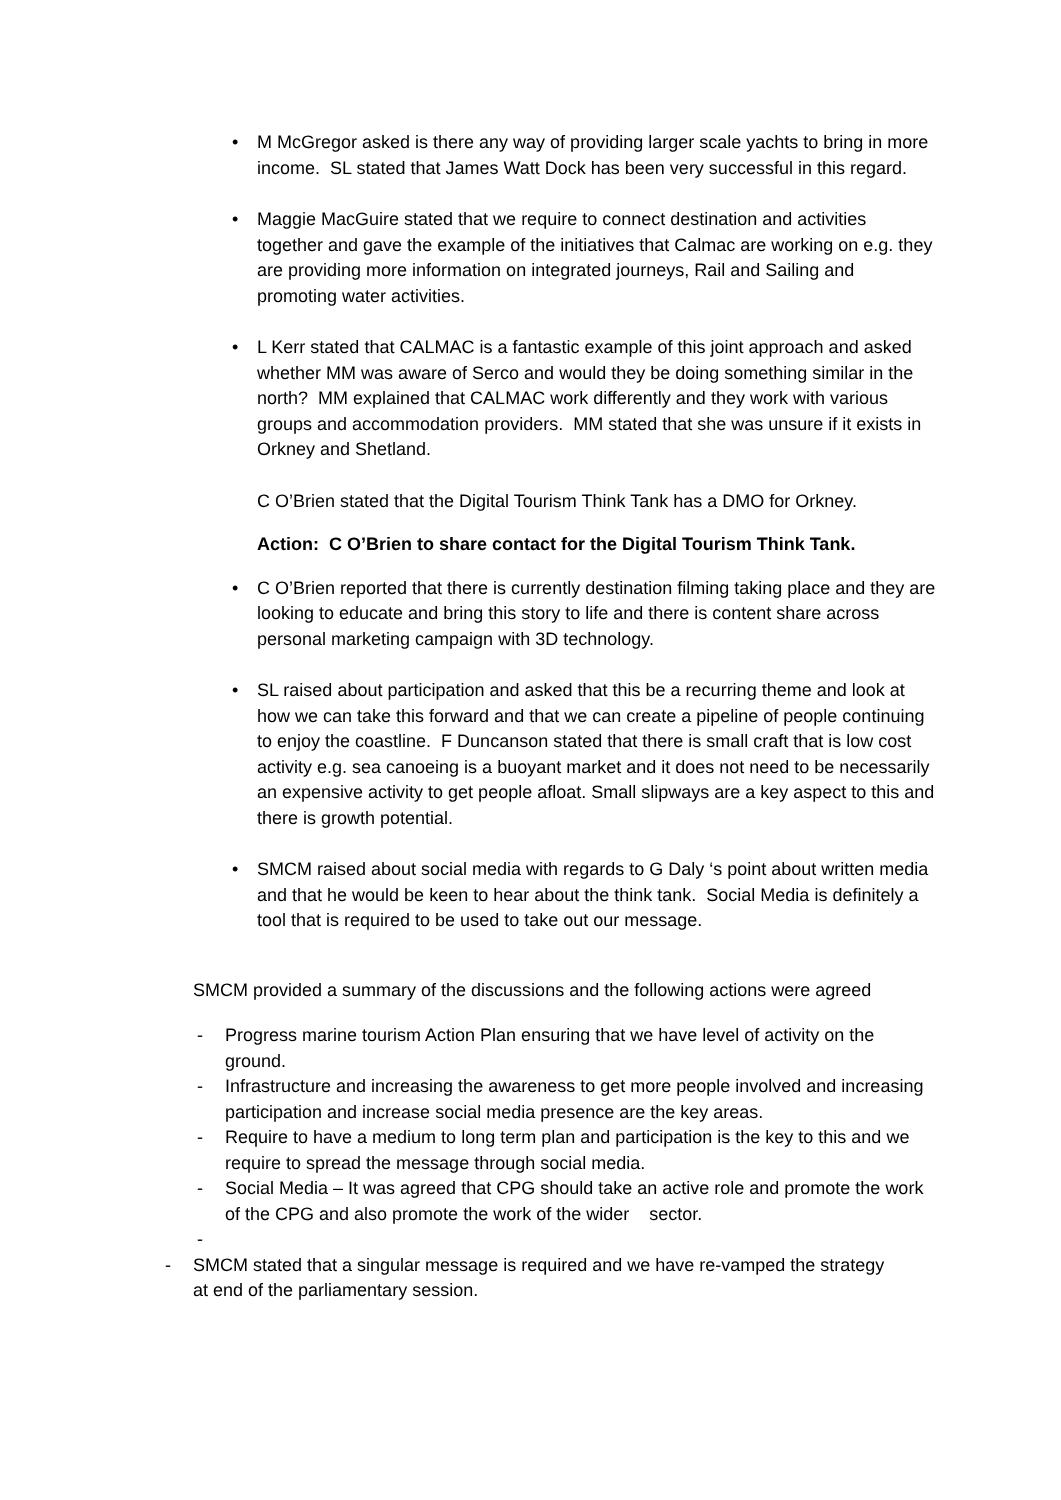• M McGregor asked is there any way of providing larger scale yachts to bring in more income. SL stated that James Watt Dock has been very successful in this regard.
• Maggie MacGuire stated that we require to connect destination and activities together and gave the example of the initiatives that Calmac are working on e.g. they are providing more information on integrated journeys, Rail and Sailing and promoting water activities.
• L Kerr stated that CALMAC is a fantastic example of this joint approach and asked whether MM was aware of Serco and would they be doing something similar in the north? MM explained that CALMAC work differently and they work with various groups and accommodation providers. MM stated that she was unsure if it exists in Orkney and Shetland.
C O’Brien stated that the Digital Tourism Think Tank has a DMO for Orkney.
Action: C O’Brien to share contact for the Digital Tourism Think Tank.
• C O’Brien reported that there is currently destination filming taking place and they are looking to educate and bring this story to life and there is content share across personal marketing campaign with 3D technology.
• SL raised about participation and asked that this be a recurring theme and look at how we can take this forward and that we can create a pipeline of people continuing to enjoy the coastline. F Duncanson stated that there is small craft that is low cost activity e.g. sea canoeing is a buoyant market and it does not need to be necessarily an expensive activity to get people afloat. Small slipways are a key aspect to this and there is growth potential.
• SMCM raised about social media with regards to G Daly ‘s point about written media and that he would be keen to hear about the think tank. Social Media is definitely a tool that is required to be used to take out our message.
SMCM provided a summary of the discussions and the following actions were agreed
- Progress marine tourism Action Plan ensuring that we have level of activity on the ground.
- Infrastructure and increasing the awareness to get more people involved and increasing participation and increase social media presence are the key areas.
- Require to have a medium to long term plan and participation is the key to this and we require to spread the message through social media.
- Social Media – It was agreed that CPG should take an active role and promote the work of the CPG and also promote the work of the wider sector.
- - SMCM stated that a singular message is required and we have re-vamped the strategy at end of the parliamentary session.